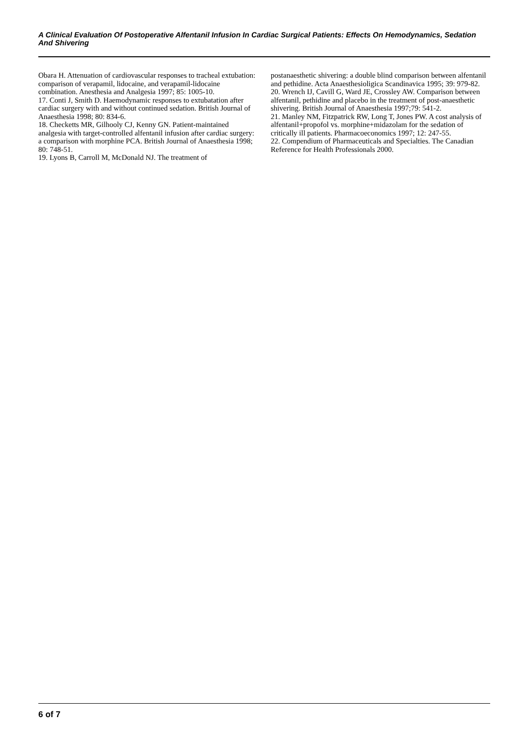A Clinical Evaluation Of Postoperative Alfentanil Infusion In Cardiac Surgical Patients: Effects On Hemodynamics, Sedation And Shivering
Obara H. Attenuation of cardiovascular responses to tracheal extubation: comparison of verapamil, lidocaine, and verapamil-lidocaine combination. Anesthesia and Analgesia 1997; 85: 1005-10.
17. Conti J, Smith D. Haemodynamic responses to extubatation after cardiac surgery with and without continued sedation. British Journal of Anaesthesia 1998; 80: 834-6.
18. Checketts MR, Gilhooly CJ, Kenny GN. Patient-maintained analgesia with target-controlled alfentanil infusion after cardiac surgery: a comparison with morphine PCA. British Journal of Anaesthesia 1998; 80: 748-51.
19. Lyons B, Carroll M, McDonald NJ. The treatment of
postanaesthetic shivering: a double blind comparison between alfentanil and pethidine. Acta Anaesthesioligica Scandinavica 1995; 39: 979-82.
20. Wrench IJ, Cavill G, Ward JE, Crossley AW. Comparison between alfentanil, pethidine and placebo in the treatment of post-anaesthetic shivering. British Journal of Anaesthesia 1997;79: 541-2.
21. Manley NM, Fitzpatrick RW, Long T, Jones PW. A cost analysis of alfentanil+propofol vs. morphine+midazolam for the sedation of critically ill patients. Pharmacoeconomics 1997; 12: 247-55.
22. Compendium of Pharmaceuticals and Specialties. The Canadian Reference for Health Professionals 2000.
6 of 7